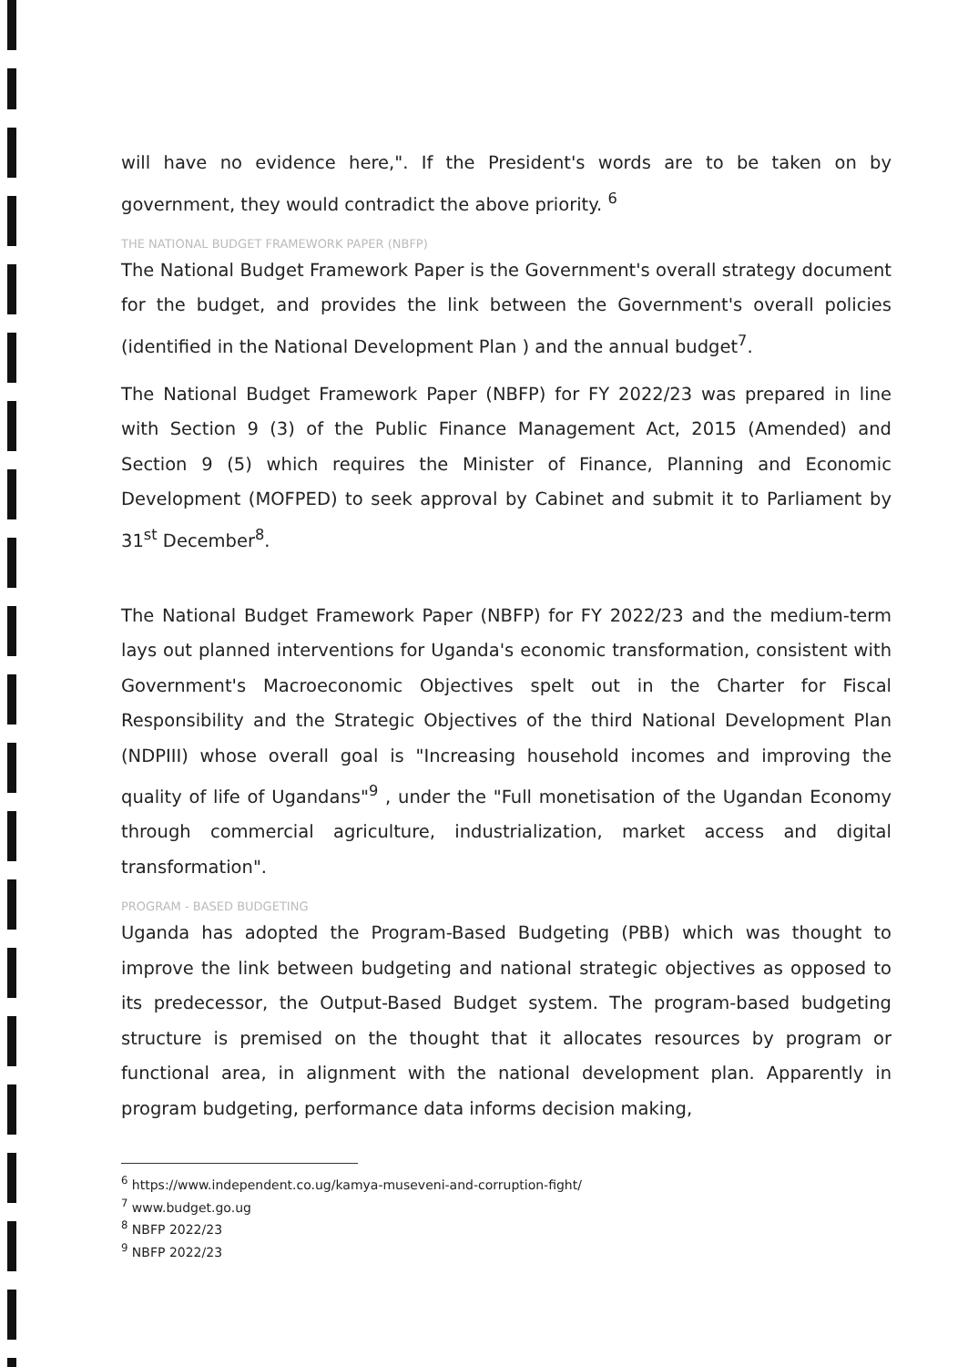will have no evidence here,". If the President's words are to be taken on by government, they would contradict the above priority. <sup>6</sup>
THE NATIONAL BUDGET FRAMEWORK PAPER (NBFP)
The National Budget Framework Paper is the Government's overall strategy document for the budget, and provides the link between the Government's overall policies (identified in the National Development Plan ) and the annual budget<sup>7</sup>.
The National Budget Framework Paper (NBFP) for FY 2022/23 was prepared in line with Section 9 (3) of the Public Finance Management Act, 2015 (Amended) and Section 9 (5) which requires the Minister of Finance, Planning and Economic Development (MOFPED) to seek approval by Cabinet and submit it to Parliament by 31<sup>st</sup> December<sup>8</sup>.
The National Budget Framework Paper (NBFP) for FY 2022/23 and the medium-term lays out planned interventions for Uganda's economic transformation, consistent with Government's Macroeconomic Objectives spelt out in the Charter for Fiscal Responsibility and the Strategic Objectives of the third National Development Plan (NDPIII) whose overall goal is "Increasing household incomes and improving the quality of life of Ugandans"<sup>9</sup> , under the "Full monetisation of the Ugandan Economy through commercial agriculture, industrialization, market access and digital transformation".
PROGRAM - BASED BUDGETING
Uganda has adopted the Program-Based Budgeting (PBB) which was thought to improve the link between budgeting and national strategic objectives as opposed to its predecessor, the Output-Based Budget system. The program-based budgeting structure is premised on the thought that it allocates resources by program or functional area, in alignment with the national development plan. Apparently in program budgeting, performance data informs decision making,
<sup>6</sup> https://www.independent.co.ug/kamya-museveni-and-corruption-fight/
<sup>7</sup> www.budget.go.ug
<sup>8</sup> NBFP 2022/23
<sup>9</sup> NBFP 2022/23